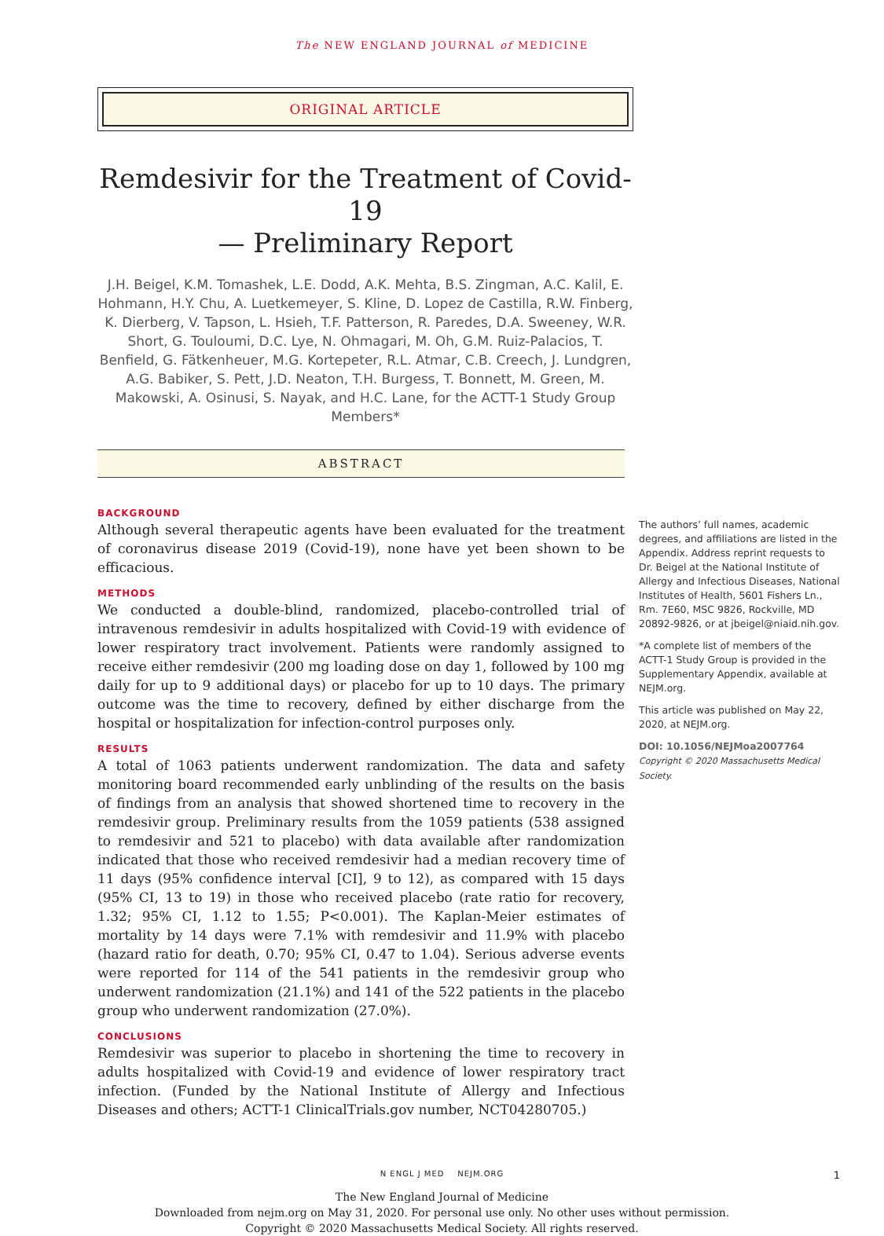The NEW ENGLAND JOURNAL of MEDICINE
ORIGINAL ARTICLE
Remdesivir for the Treatment of Covid-19
— Preliminary Report
J.H. Beigel, K.M. Tomashek, L.E. Dodd, A.K. Mehta, B.S. Zingman, A.C. Kalil, E. Hohmann, H.Y. Chu, A. Luetkemeyer, S. Kline, D. Lopez de Castilla, R.W. Finberg, K. Dierberg, V. Tapson, L. Hsieh, T.F. Patterson, R. Paredes, D.A. Sweeney, W.R. Short, G. Touloumi, D.C. Lye, N. Ohmagari, M. Oh, G.M. Ruiz-Palacios, T. Benfield, G. Fätkenheuer, M.G. Kortepeter, R.L. Atmar, C.B. Creech, J. Lundgren, A.G. Babiker, S. Pett, J.D. Neaton, T.H. Burgess, T. Bonnett, M. Green, M. Makowski, A. Osinusi, S. Nayak, and H.C. Lane, for the ACTT-1 Study Group Members*
ABSTRACT
BACKGROUND
Although several therapeutic agents have been evaluated for the treatment of coronavirus disease 2019 (Covid-19), none have yet been shown to be efficacious.
METHODS
We conducted a double-blind, randomized, placebo-controlled trial of intravenous remdesivir in adults hospitalized with Covid-19 with evidence of lower respiratory tract involvement. Patients were randomly assigned to receive either remdesivir (200 mg loading dose on day 1, followed by 100 mg daily for up to 9 additional days) or placebo for up to 10 days. The primary outcome was the time to recovery, defined by either discharge from the hospital or hospitalization for infection-control purposes only.
RESULTS
A total of 1063 patients underwent randomization. The data and safety monitoring board recommended early unblinding of the results on the basis of findings from an analysis that showed shortened time to recovery in the remdesivir group. Preliminary results from the 1059 patients (538 assigned to remdesivir and 521 to placebo) with data available after randomization indicated that those who received remdesivir had a median recovery time of 11 days (95% confidence interval [CI], 9 to 12), as compared with 15 days (95% CI, 13 to 19) in those who received placebo (rate ratio for recovery, 1.32; 95% CI, 1.12 to 1.55; P<0.001). The Kaplan-Meier estimates of mortality by 14 days were 7.1% with remdesivir and 11.9% with placebo (hazard ratio for death, 0.70; 95% CI, 0.47 to 1.04). Serious adverse events were reported for 114 of the 541 patients in the remdesivir group who underwent randomization (21.1%) and 141 of the 522 patients in the placebo group who underwent randomization (27.0%).
CONCLUSIONS
Remdesivir was superior to placebo in shortening the time to recovery in adults hospitalized with Covid-19 and evidence of lower respiratory tract infection. (Funded by the National Institute of Allergy and Infectious Diseases and others; ACTT-1 ClinicalTrials.gov number, NCT04280705.)
The authors’ full names, academic degrees, and affiliations are listed in the Appendix. Address reprint requests to Dr. Beigel at the National Institute of Allergy and Infectious Diseases, National Institutes of Health, 5601 Fishers Ln., Rm. 7E60, MSC 9826, Rockville, MD 20892-9826, or at jbeigel@niaid.nih.gov.
*A complete list of members of the ACTT-1 Study Group is provided in the Supplementary Appendix, available at NEJM.org.
This article was published on May 22, 2020, at NEJM.org.
DOI: 10.1056/NEJMoa2007764
Copyright © 2020 Massachusetts Medical Society.
N ENGL J MED NEJM.ORG 1
The New England Journal of Medicine
Downloaded from nejm.org on May 31, 2020. For personal use only. No other uses without permission.
Copyright © 2020 Massachusetts Medical Society. All rights reserved.